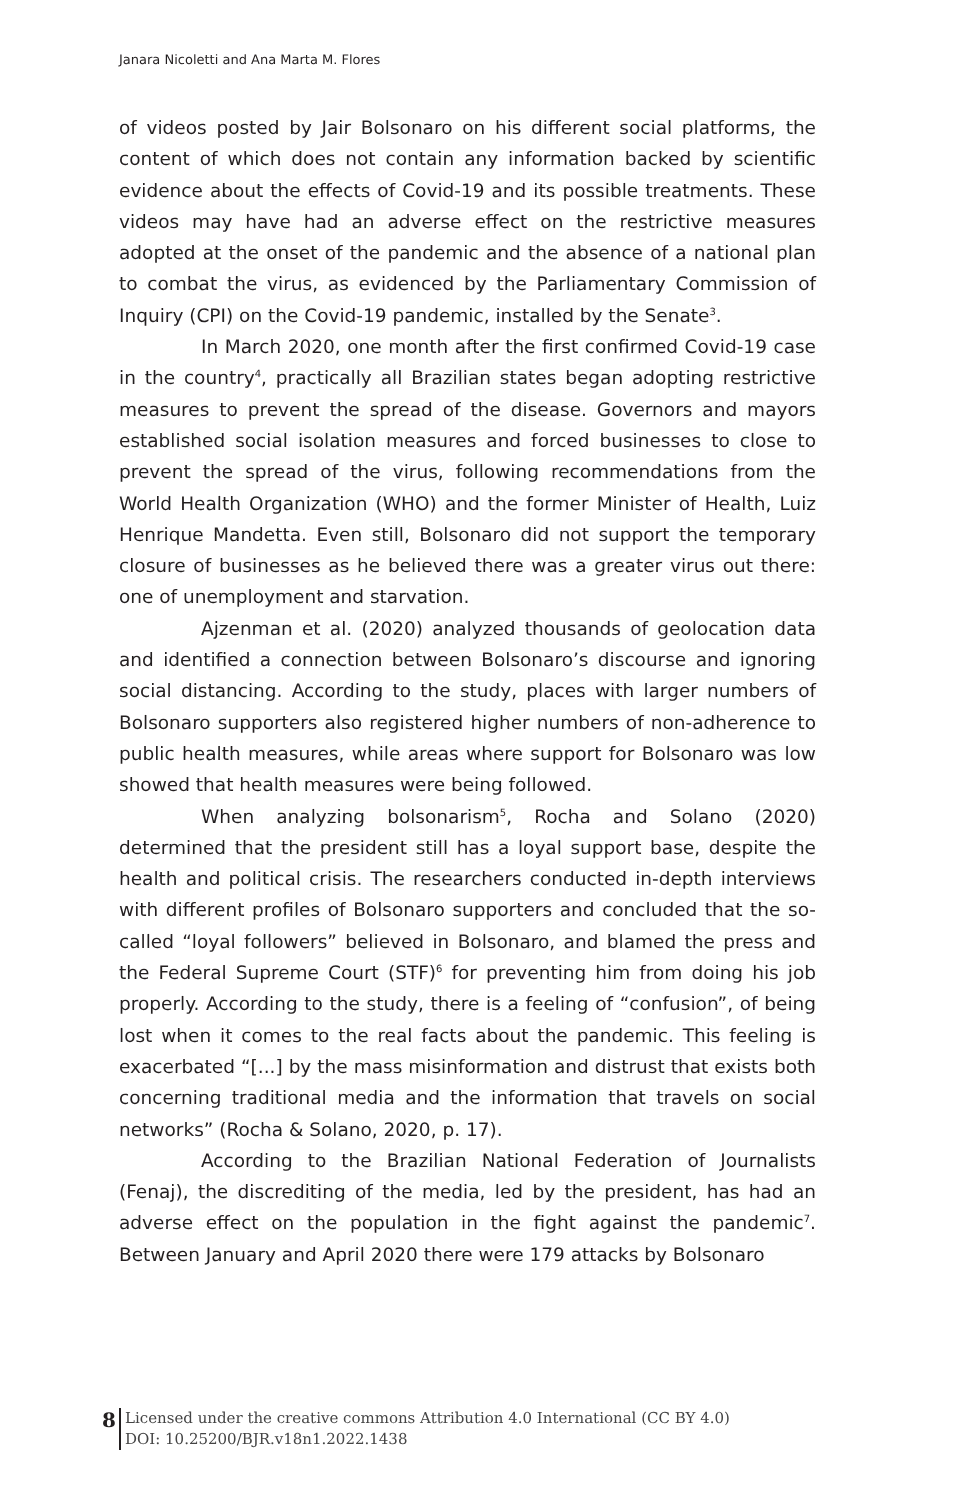Janara Nicoletti and Ana Marta M. Flores
of videos posted by Jair Bolsonaro on his different social platforms, the content of which does not contain any information backed by scientific evidence about the effects of Covid-19 and its possible treatments. These videos may have had an adverse effect on the restrictive measures adopted at the onset of the pandemic and the absence of a national plan to combat the virus, as evidenced by the Parliamentary Commission of Inquiry (CPI) on the Covid-19 pandemic, installed by the Senate<sup>3</sup>.
In March 2020, one month after the first confirmed Covid-19 case in the country<sup>4</sup>, practically all Brazilian states began adopting restrictive measures to prevent the spread of the disease. Governors and mayors established social isolation measures and forced businesses to close to prevent the spread of the virus, following recommendations from the World Health Organization (WHO) and the former Minister of Health, Luiz Henrique Mandetta. Even still, Bolsonaro did not support the temporary closure of businesses as he believed there was a greater virus out there: one of unemployment and starvation.
Ajzenman et al. (2020) analyzed thousands of geolocation data and identified a connection between Bolsonaro’s discourse and ignoring social distancing. According to the study, places with larger numbers of Bolsonaro supporters also registered higher numbers of non-adherence to public health measures, while areas where support for Bolsonaro was low showed that health measures were being followed.
When analyzing bolsonarism<sup>5</sup>, Rocha and Solano (2020) determined that the president still has a loyal support base, despite the health and political crisis. The researchers conducted in-depth interviews with different profiles of Bolsonaro supporters and concluded that the so-called “loyal followers” believed in Bolsonaro, and blamed the press and the Federal Supreme Court (STF)<sup>6</sup> for preventing him from doing his job properly. According to the study, there is a feeling of “confusion”, of being lost when it comes to the real facts about the pandemic. This feeling is exacerbated “[...] by the mass misinformation and distrust that exists both concerning traditional media and the information that travels on social networks” (Rocha & Solano, 2020, p. 17).
According to the Brazilian National Federation of Journalists (Fenaj), the discrediting of the media, led by the president, has had an adverse effect on the population in the fight against the pandemic<sup>7</sup>. Between January and April 2020 there were 179 attacks by Bolsonaro
8
Licensed under the creative commons Attribution 4.0 International (CC BY 4.0)
DOI: 10.25200/BJR.v18n1.2022.1438